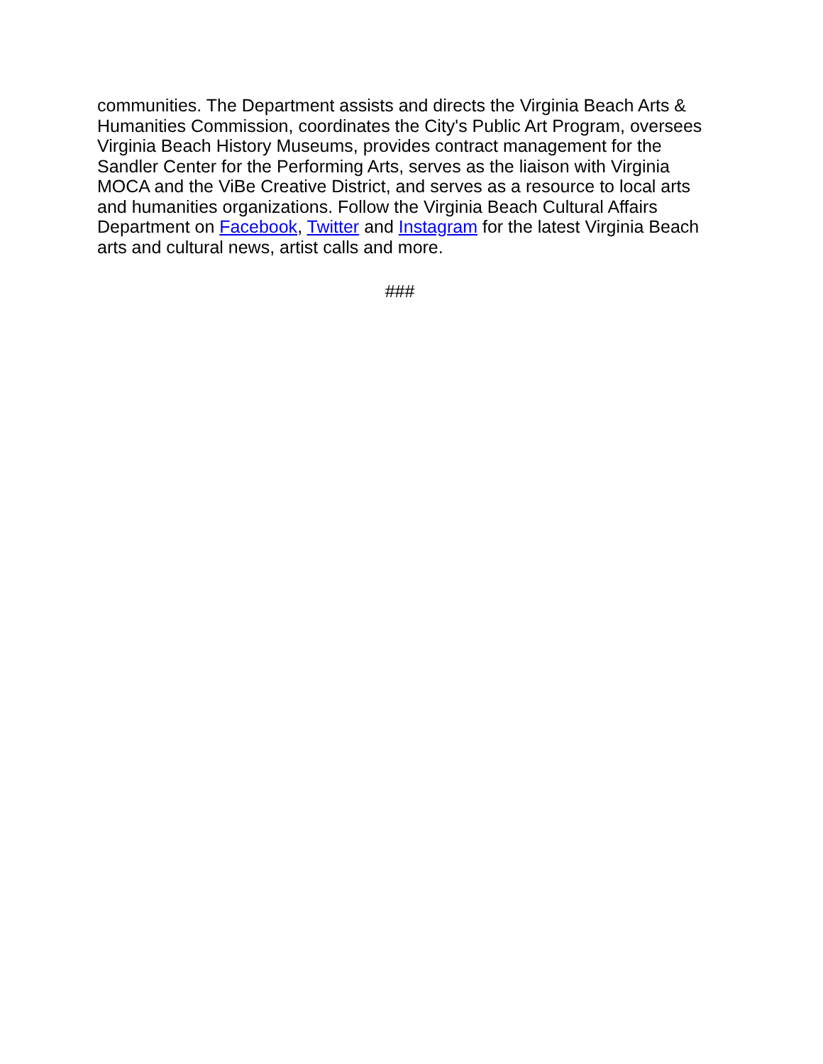communities. The Department assists and directs the Virginia Beach Arts & Humanities Commission, coordinates the City's Public Art Program, oversees Virginia Beach History Museums, provides contract management for the Sandler Center for the Performing Arts, serves as the liaison with Virginia MOCA and the ViBe Creative District, and serves as a resource to local arts and humanities organizations. Follow the Virginia Beach Cultural Affairs Department on Facebook, Twitter and Instagram for the latest Virginia Beach arts and cultural news, artist calls and more.
###